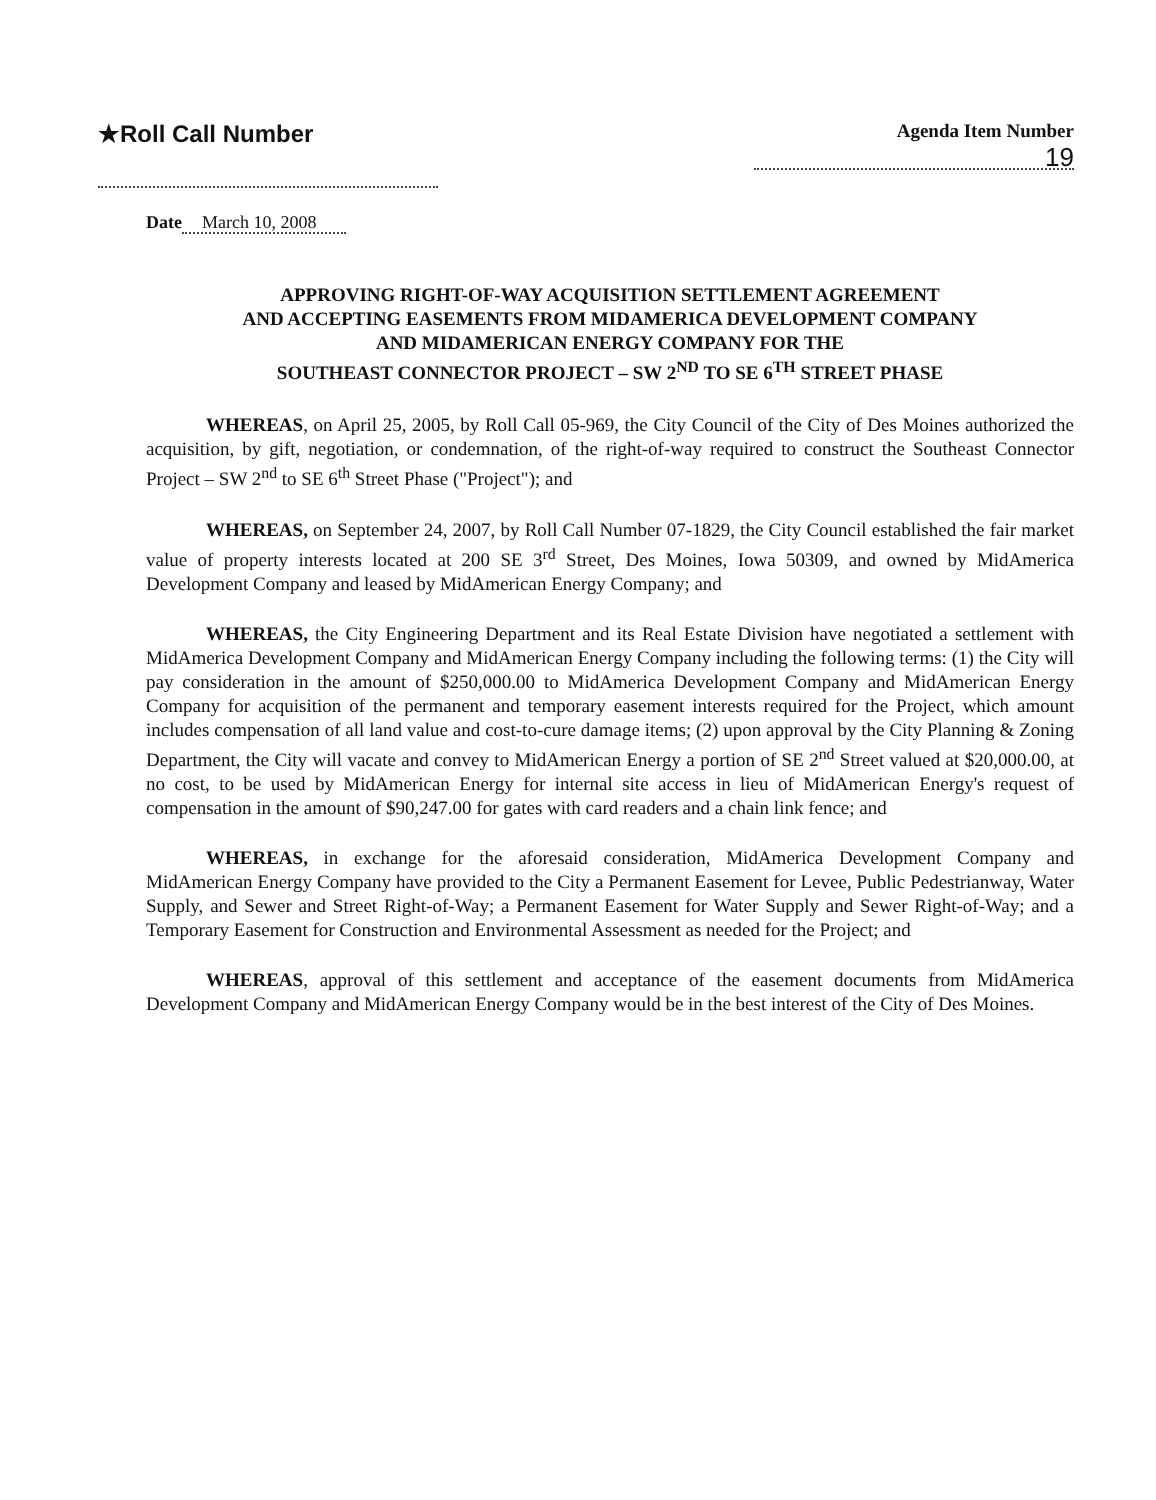★Roll Call Number
Agenda Item Number
19
Date March 10, 2008
APPROVING RIGHT-OF-WAY ACQUISITION SETTLEMENT AGREEMENT
AND ACCEPTING EASEMENTS FROM MIDAMERICA DEVELOPMENT COMPANY
AND MIDAMERICAN ENERGY COMPANY FOR THE
SOUTHEAST CONNECTOR PROJECT – SW 2<sup>ND</sup> TO SE 6<sup>TH</sup> STREET PHASE
WHEREAS, on April 25, 2005, by Roll Call 05-969, the City Council of the City of Des Moines authorized the acquisition, by gift, negotiation, or condemnation, of the right-of-way required to construct the Southeast Connector Project – SW 2<sup>nd</sup> to SE 6<sup>th</sup> Street Phase ("Project"); and
WHEREAS, on September 24, 2007, by Roll Call Number 07-1829, the City Council established the fair market value of property interests located at 200 SE 3<sup>rd</sup> Street, Des Moines, Iowa 50309, and owned by MidAmerica Development Company and leased by MidAmerican Energy Company; and
WHEREAS, the City Engineering Department and its Real Estate Division have negotiated a settlement with MidAmerica Development Company and MidAmerican Energy Company including the following terms: (1) the City will pay consideration in the amount of $250,000.00 to MidAmerica Development Company and MidAmerican Energy Company for acquisition of the permanent and temporary easement interests required for the Project, which amount includes compensation of all land value and cost-to-cure damage items; (2) upon approval by the City Planning & Zoning Department, the City will vacate and convey to MidAmerican Energy a portion of SE 2<sup>nd</sup> Street valued at $20,000.00, at no cost, to be used by MidAmerican Energy for internal site access in lieu of MidAmerican Energy's request of compensation in the amount of $90,247.00 for gates with card readers and a chain link fence; and
WHEREAS, in exchange for the aforesaid consideration, MidAmerica Development Company and MidAmerican Energy Company have provided to the City a Permanent Easement for Levee, Public Pedestrianway, Water Supply, and Sewer and Street Right-of-Way; a Permanent Easement for Water Supply and Sewer Right-of-Way; and a Temporary Easement for Construction and Environmental Assessment as needed for the Project; and
WHEREAS, approval of this settlement and acceptance of the easement documents from MidAmerica Development Company and MidAmerican Energy Company would be in the best interest of the City of Des Moines.